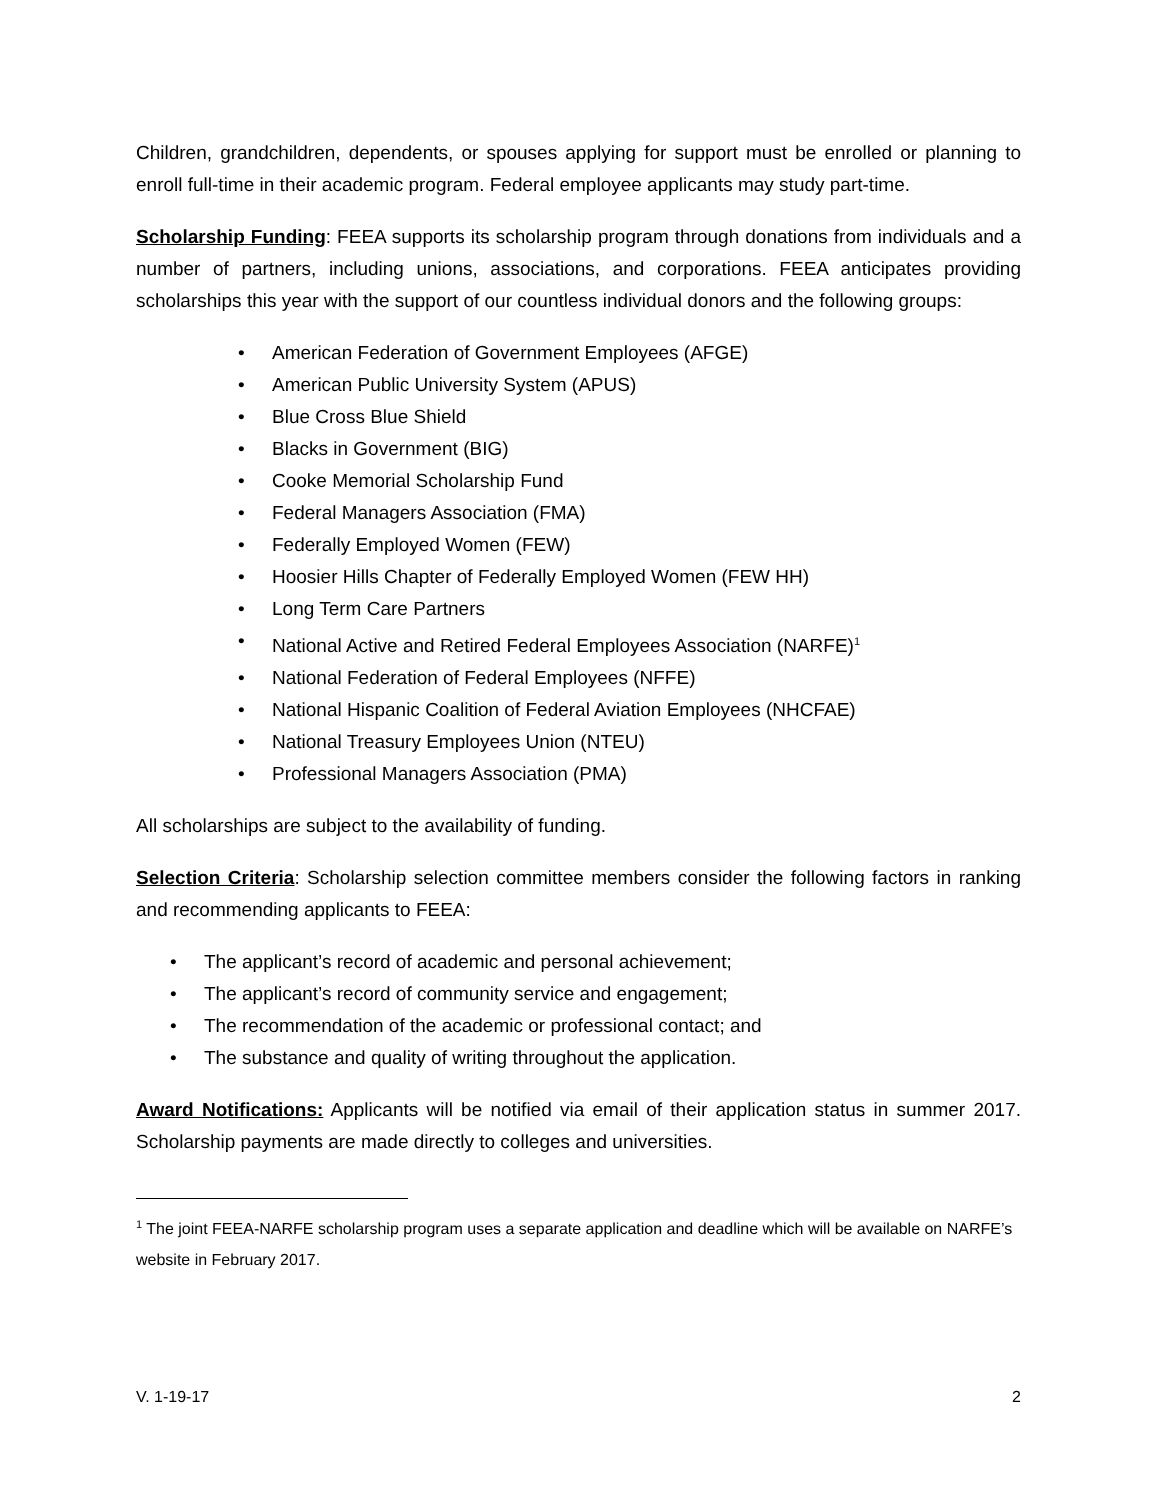Children, grandchildren, dependents, or spouses applying for support must be enrolled or planning to enroll full-time in their academic program. Federal employee applicants may study part-time.
Scholarship Funding: FEEA supports its scholarship program through donations from individuals and a number of partners, including unions, associations, and corporations. FEEA anticipates providing scholarships this year with the support of our countless individual donors and the following groups:
• American Federation of Government Employees (AFGE)
• American Public University System (APUS)
• Blue Cross Blue Shield
• Blacks in Government (BIG)
• Cooke Memorial Scholarship Fund
• Federal Managers Association (FMA)
• Federally Employed Women (FEW)
• Hoosier Hills Chapter of Federally Employed Women (FEW HH)
• Long Term Care Partners
• National Active and Retired Federal Employees Association (NARFE)<sup>1</sup>
• National Federation of Federal Employees (NFFE)
• National Hispanic Coalition of Federal Aviation Employees (NHCFAE)
• National Treasury Employees Union (NTEU)
• Professional Managers Association (PMA)
All scholarships are subject to the availability of funding.
Selection Criteria: Scholarship selection committee members consider the following factors in ranking and recommending applicants to FEEA:
• The applicant’s record of academic and personal achievement;
• The applicant’s record of community service and engagement;
• The recommendation of the academic or professional contact; and
• The substance and quality of writing throughout the application.
Award Notifications: Applicants will be notified via email of their application status in summer 2017. Scholarship payments are made directly to colleges and universities.
<sup>1</sup> The joint FEEA-NARFE scholarship program uses a separate application and deadline which will be available on NARFE’s website in February 2017.
V. 1-19-17 2